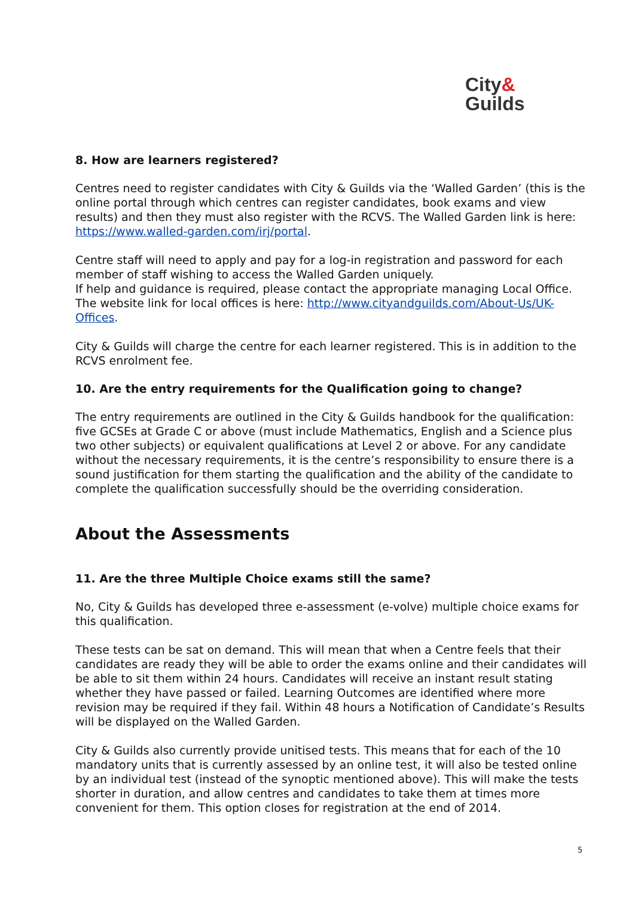City&
Guilds
8. How are learners registered?
Centres need to register candidates with City & Guilds via the ‘Walled Garden’ (this is the online portal through which centres can register candidates, book exams and view results) and then they must also register with the RCVS. The Walled Garden link is here: https://www.walled-garden.com/irj/portal.
Centre staff will need to apply and pay for a log-in registration and password for each member of staff wishing to access the Walled Garden uniquely.
If help and guidance is required, please contact the appropriate managing Local Office. The website link for local offices is here: http://www.cityandguilds.com/About-Us/UK-Offices.
City & Guilds will charge the centre for each learner registered. This is in addition to the RCVS enrolment fee.
10. Are the entry requirements for the Qualification going to change?
The entry requirements are outlined in the City & Guilds handbook for the qualification:
five GCSEs at Grade C or above (must include Mathematics, English and a Science plus two other subjects) or equivalent qualifications at Level 2 or above. For any candidate without the necessary requirements, it is the centre’s responsibility to ensure there is a sound justification for them starting the qualification and the ability of the candidate to complete the qualification successfully should be the overriding consideration.
About the Assessments
11. Are the three Multiple Choice exams still the same?
No, City & Guilds has developed three e-assessment (e-volve) multiple choice exams for this qualification.
These tests can be sat on demand. This will mean that when a Centre feels that their candidates are ready they will be able to order the exams online and their candidates will be able to sit them within 24 hours. Candidates will receive an instant result stating whether they have passed or failed. Learning Outcomes are identified where more revision may be required if they fail. Within 48 hours a Notification of Candidate’s Results will be displayed on the Walled Garden.
City & Guilds also currently provide unitised tests. This means that for each of the 10 mandatory units that is currently assessed by an online test, it will also be tested online by an individual test (instead of the synoptic mentioned above). This will make the tests shorter in duration, and allow centres and candidates to take them at times more convenient for them. This option closes for registration at the end of 2014.
5